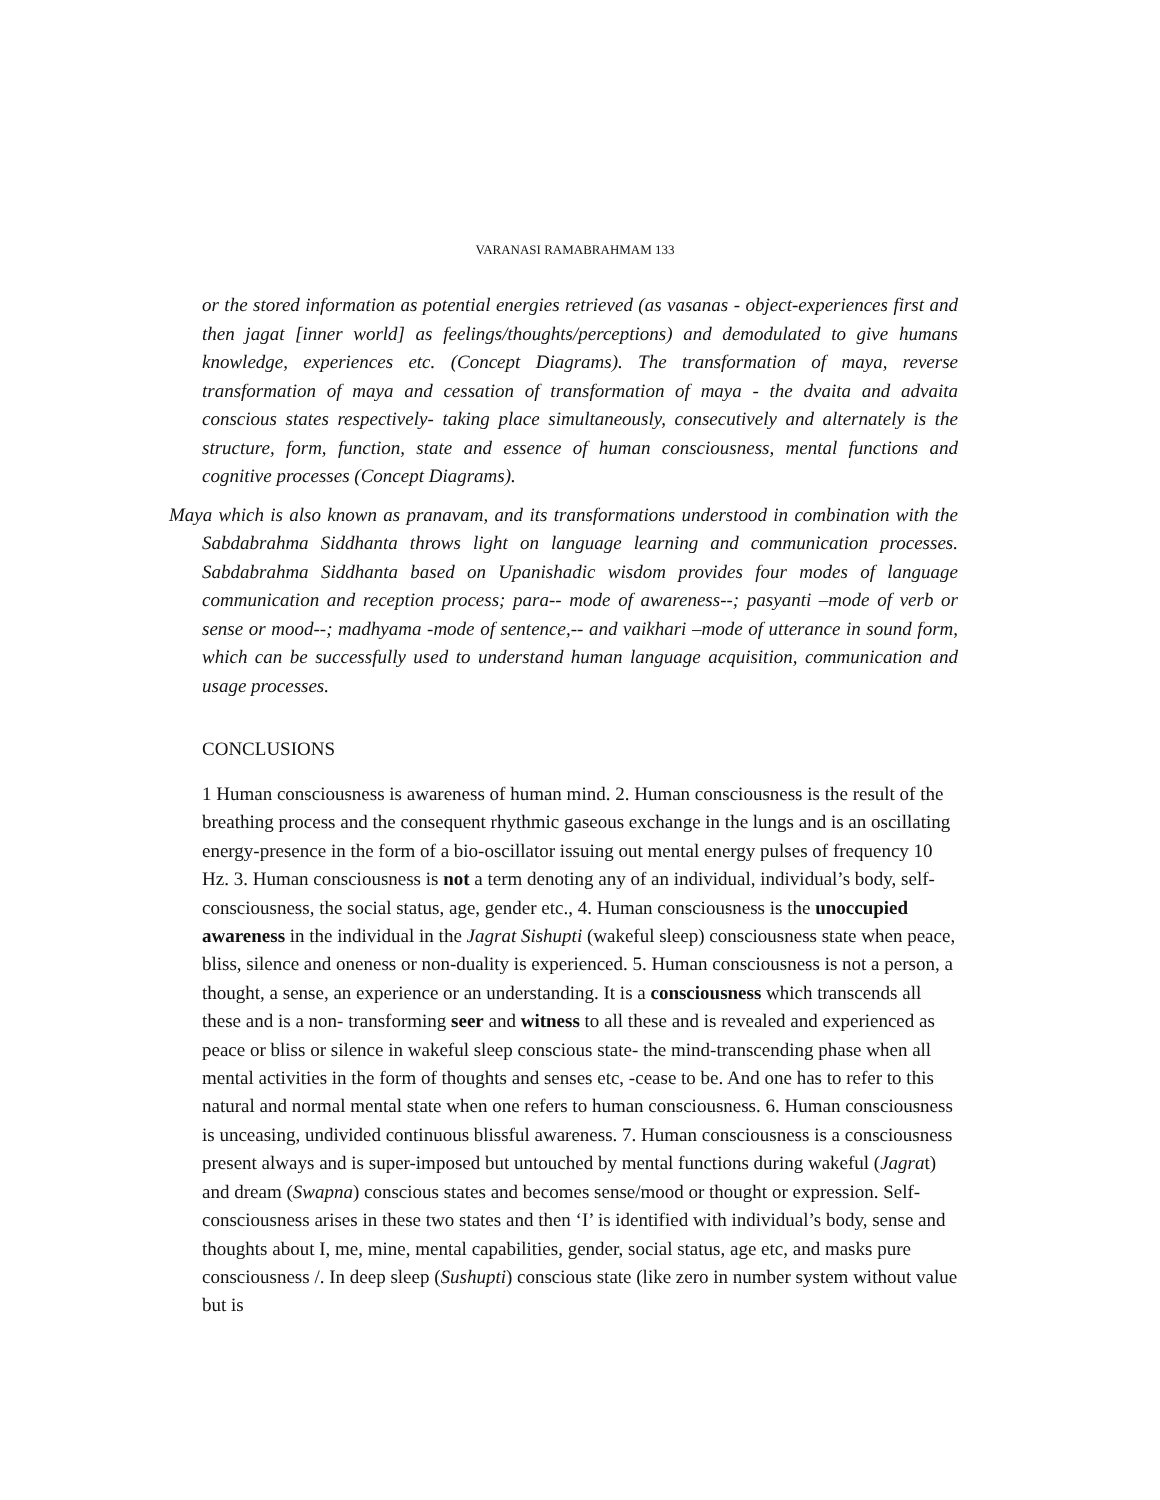VARANASI RAMABRAHMAM 133
or the stored information as potential energies retrieved (as vasanas - object-experiences first and then jagat [inner world] as feelings/thoughts/perceptions) and demodulated to give humans knowledge, experiences etc. (Concept Diagrams). The transformation of maya, reverse transformation of maya and cessation of transformation of maya - the dvaita and advaita conscious states respectively- taking place simultaneously, consecutively and alternately is the structure, form, function, state and essence of human consciousness, mental functions and cognitive processes (Concept Diagrams).
Maya which is also known as pranavam, and its transformations understood in combination with the Sabdabrahma Siddhanta throws light on language learning and communication processes. Sabdabrahma Siddhanta based on Upanishadic wisdom provides four modes of language communication and reception process; para-- mode of awareness--; pasyanti –mode of verb or sense or mood--; madhyama -mode of sentence,-- and vaikhari –mode of utterance in sound form, which can be successfully used to understand human language acquisition, communication and usage processes.
CONCLUSIONS
1 Human consciousness is awareness of human mind. 2. Human consciousness is the result of the breathing process and the consequent rhythmic gaseous exchange in the lungs and is an oscillating energy-presence in the form of a bio-oscillator issuing out mental energy pulses of frequency 10 Hz. 3. Human consciousness is not a term denoting any of an individual, individual’s body, self-consciousness, the social status, age, gender etc., 4. Human consciousness is the unoccupied awareness in the individual in the Jagrat Sishupti (wakeful sleep) consciousness state when peace, bliss, silence and oneness or non-duality is experienced. 5. Human consciousness is not a person, a thought, a sense, an experience or an understanding. It is a consciousness which transcends all these and is a non- transforming seer and witness to all these and is revealed and experienced as peace or bliss or silence in wakeful sleep conscious state- the mind-transcending phase when all mental activities in the form of thoughts and senses etc, -cease to be. And one has to refer to this natural and normal mental state when one refers to human consciousness. 6. Human consciousness is unceasing, undivided continuous blissful awareness. 7. Human consciousness is a consciousness present always and is super-imposed but untouched by mental functions during wakeful (Jagrat) and dream (Swapna) conscious states and becomes sense/mood or thought or expression. Self-consciousness arises in these two states and then ‘I’ is identified with individual’s body, sense and thoughts about I, me, mine, mental capabilities, gender, social status, age etc, and masks pure consciousness /. In deep sleep (Sushupti) conscious state (like zero in number system without value but is